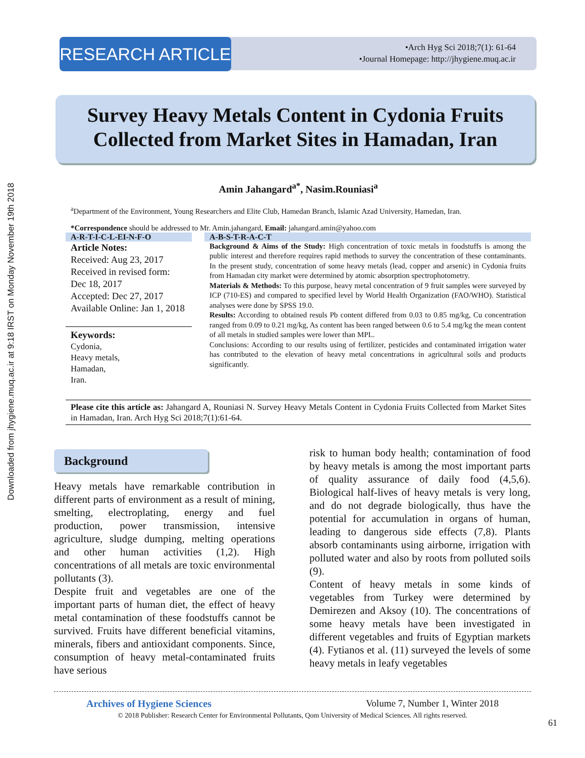Downloaded from jhygiene.muq.ac.ir at 9:18 IRST on Monday November 19th 2018
RESEARCH ARTICLE
•Arch Hyg Sci 2018;7(1): 61-64
•Journal Homepage: http://jhygiene.muq.ac.ir
Survey Heavy Metals Content in Cydonia Fruits Collected from Market Sites in Hamadan, Iran
Amin Jahangard<sup>a*</sup>, Nasim.Rouniasi<sup>a</sup>
<sup>a</sup> Department of the Environment, Young Researchers and Elite Club, Hamedan Branch, Islamic Azad University, Hamedan, Iran.
*Correspondence should be addressed to Mr. Amin.jahangard, Email: jahangard.amin@yahoo.com
A-R-T-I-C-L-EI-N-F-O
Article Notes:
Received: Aug 23, 2017
Received in revised form: Dec 18, 2017
Accepted: Dec 27, 2017
Available Online: Jan 1, 2018
Keywords:
Cydonia,
Heavy metals,
Hamadan,
Iran.
A-B-S-T-R-A-C-T
Background & Aims of the Study: High concentration of toxic metals in foodstuffs is among the public interest and therefore requires rapid methods to survey the concentration of these contaminants. In the present study, concentration of some heavy metals (lead, copper and arsenic) in Cydonia fruits from Hamadan city market were determined by atomic absorption spectrophotometry.
Materials & Methods: To this purpose, heavy metal concentration of 9 fruit samples were surveyed by ICP (710-ES) and compared to specified level by World Health Organization (FAO/WHO). Statistical analyses were done by SPSS 19.0.
Results: According to obtained resuls Pb content differed from 0.03 to 0.85 mg/kg, Cu concentration ranged from 0.09 to 0.21 mg/kg, As content has been ranged between 0.6 to 5.4 mg/kg the mean content of all metals in studied samples were lower than MPL.
Conclusions: According to our results using of fertilizer, pesticides and contaminated irrigation water has contributed to the elevation of heavy metal concentrations in agricultural soils and products significantly.
Please cite this article as: Jahangard A, Rouniasi N. Survey Heavy Metals Content in Cydonia Fruits Collected from Market Sites in Hamadan, Iran. Arch Hyg Sci 2018;7(1):61-64.
Background
Heavy metals have remarkable contribution in different parts of environment as a result of mining, smelting, electroplating, energy and fuel production, power transmission, intensive agriculture, sludge dumping, melting operations and other human activities (1,2). High concentrations of all metals are toxic environmental pollutants (3).
Despite fruit and vegetables are one of the important parts of human diet, the effect of heavy metal contamination of these foodstuffs cannot be survived. Fruits have different beneficial vitamins, minerals, fibers and antioxidant components. Since, consumption of heavy metal-contaminated fruits have serious
risk to human body health; contamination of food by heavy metals is among the most important parts of quality assurance of daily food (4,5,6). Biological half-lives of heavy metals is very long, and do not degrade biologically, thus have the potential for accumulation in organs of human, leading to dangerous side effects (7,8). Plants absorb contaminants using airborne, irrigation with polluted water and also by roots from polluted soils (9).
Content of heavy metals in some kinds of vegetables from Turkey were determined by Demirezen and Aksoy (10). The concentrations of some heavy metals have been investigated in different vegetables and fruits of Egyptian markets (4). Fytianos et al. (11) surveyed the levels of some heavy metals in leafy vegetables
Archives of Hygiene Sciences Volume 7, Number 1, Winter 2018
© 2018 Publisher: Research Center for Environmental Pollutants, Qom University of Medical Sciences. All rights reserved.
61